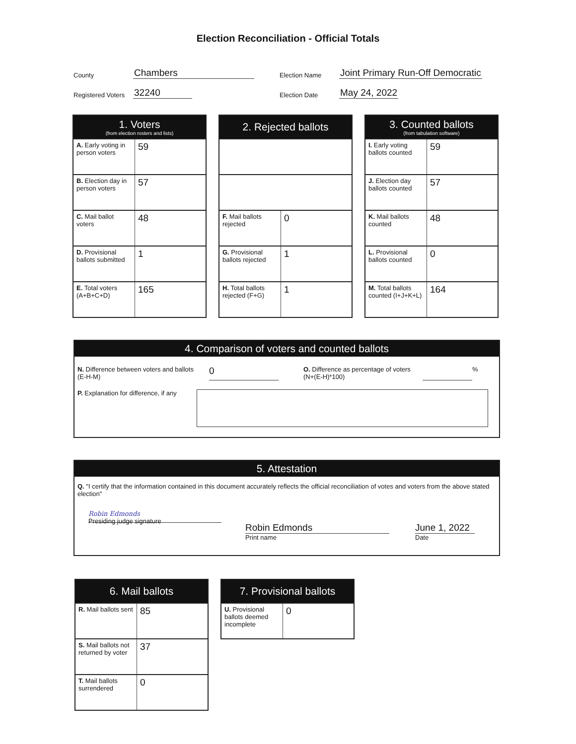Election Reconciliation - Official Totals
County Chambers
Registered Voters 32240
Election Name Joint Primary Run-Off Democratic
Election Date May 24, 2022
| 1. Voters (from election rosters and lists) | |
| --- | --- |
| A. Early voting in person voters | 59 |
| B. Election day in person voters | 57 |
| C. Mail ballot voters | 48 |
| D. Provisional ballots submitted | 1 |
| E. Total voters (A+B+C+D) | 165 |
| 2. Rejected ballots | |
| --- | --- |
| F. Mail ballots rejected | 0 |
| G. Provisional ballots rejected | 1 |
| H. Total ballots rejected (F+G) | 1 |
| 3. Counted ballots (from tabulation software) | |
| --- | --- |
| I. Early voting ballots counted | 59 |
| J. Election day ballots counted | 57 |
| K. Mail ballots counted | 48 |
| L. Provisional ballots counted | 0 |
| M. Total ballots counted (I+J+K+L) | 164 |
4. Comparison of voters and counted ballots
N. Difference between voters and ballots
(E-H-M)
0
O. Difference as percentage of voters
(N+(E-H)*100)
%
P. Explanation for difference, if any
5. Attestation
Q. "I certify that the information contained in this document accurately reflects the official reconciliation of votes and voters from the above stated election"
Robin Edmonds
Presiding judge signature
Robin Edmonds
Print name
June 1, 2022
Date
| 6. Mail ballots | |
| --- | --- |
| R. Mail ballots sent | 85 |
| S. Mail ballots not returned by voter | 37 |
| T. Mail ballots surrendered | 0 |
| 7. Provisional ballots | |
| --- | --- |
| U. Provisional ballots deemed incomplete | 0 |